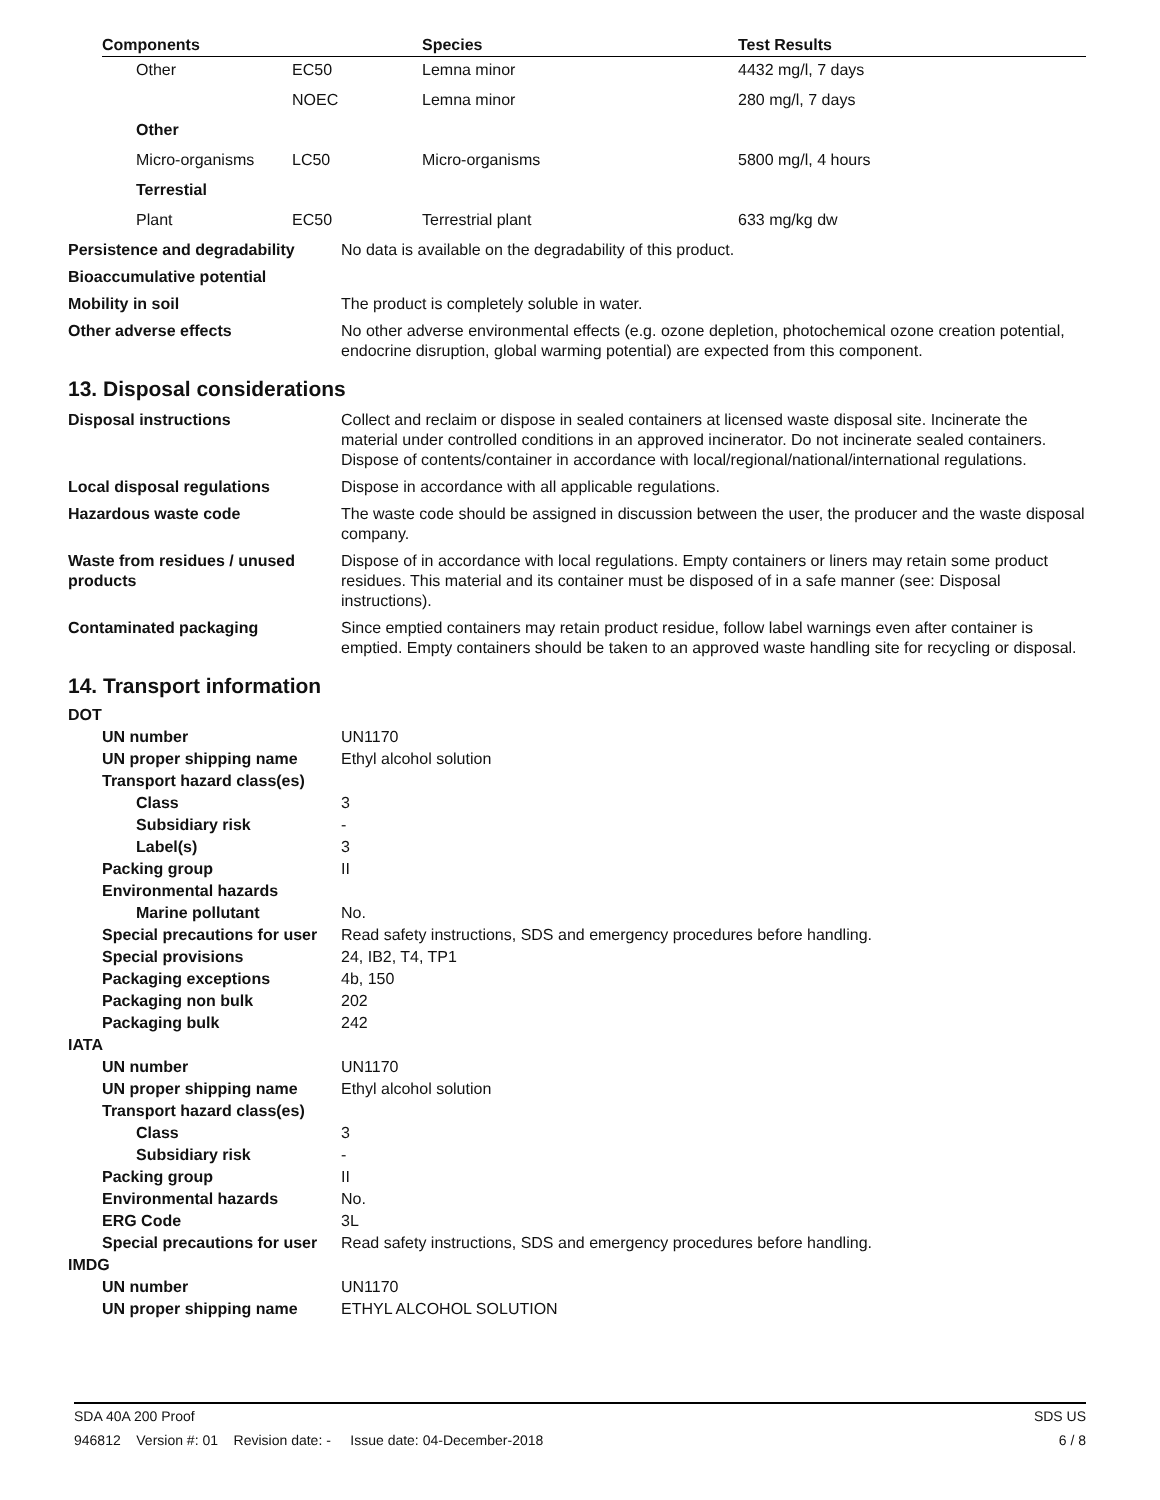| Components | | Species | Test Results |
| --- | --- | --- | --- |
| Other | EC50 | Lemna minor | 4432 mg/l, 7 days |
| | NOEC | Lemna minor | 280 mg/l, 7 days |
| Other | | | |
| Micro-organisms | LC50 | Micro-organisms | 5800 mg/l, 4 hours |
| Terrestial | | | |
| Plant | EC50 | Terrestrial plant | 633 mg/kg dw |
| Persistence and degradability | No data is available on the degradability of this product. |
| Bioaccumulative potential | |
| Mobility in soil | The product is completely soluble in water. |
| Other adverse effects | No other adverse environmental effects (e.g. ozone depletion, photochemical ozone creation potential, endocrine disruption, global warming potential) are expected from this component. |
13. Disposal considerations
| Disposal instructions | Collect and reclaim or dispose in sealed containers at licensed waste disposal site. Incinerate the material under controlled conditions in an approved incinerator. Do not incinerate sealed containers. Dispose of contents/container in accordance with local/regional/national/international regulations. |
| Local disposal regulations | Dispose in accordance with all applicable regulations. |
| Hazardous waste code | The waste code should be assigned in discussion between the user, the producer and the waste disposal company. |
| Waste from residues / unused products | Dispose of in accordance with local regulations. Empty containers or liners may retain some product residues. This material and its container must be disposed of in a safe manner (see: Disposal instructions). |
| Contaminated packaging | Since emptied containers may retain product residue, follow label warnings even after container is emptied. Empty containers should be taken to an approved waste handling site for recycling or disposal. |
14. Transport information
| DOT | |
| UN number | UN1170 |
| UN proper shipping name | Ethyl alcohol solution |
| Transport hazard class(es) | |
| Class | 3 |
| Subsidiary risk | - |
| Label(s) | 3 |
| Packing group | II |
| Environmental hazards | |
| Marine pollutant | No. |
| Special precautions for user | Read safety instructions, SDS and emergency procedures before handling. |
| Special provisions | 24, IB2, T4, TP1 |
| Packaging exceptions | 4b, 150 |
| Packaging non bulk | 202 |
| Packaging bulk | 242 |
| IATA | |
| UN number | UN1170 |
| UN proper shipping name | Ethyl alcohol solution |
| Transport hazard class(es) | |
| Class | 3 |
| Subsidiary risk | - |
| Packing group | II |
| Environmental hazards | No. |
| ERG Code | 3L |
| Special precautions for user | Read safety instructions, SDS and emergency procedures before handling. |
| IMDG | |
| UN number | UN1170 |
| UN proper shipping name | ETHYL ALCOHOL SOLUTION |
SDA 40A 200 Proof SDS US
946812 Version #: 01 Revision date: - Issue date: 04-December-2018 6 / 8